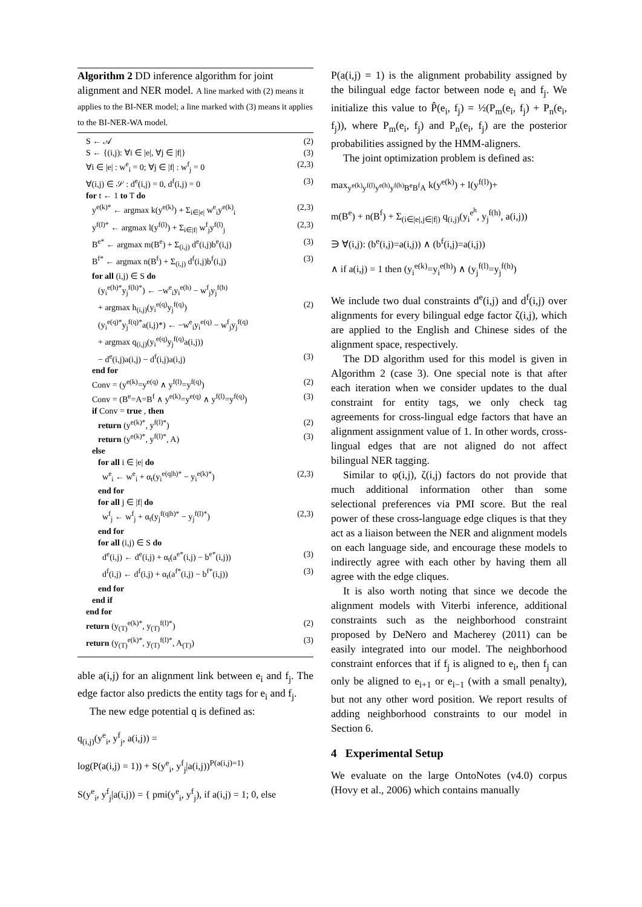Algorithm 2 DD inference algorithm for joint alignment and NER model. A line marked with (2) means it applies to the BI-NER model; a line marked with (3) means it applies to the BI-NER-WA model.
S ← 𝒜 (2)
S ← {(i,j): ∀i ∈ |e|, ∀j ∈ |f|} (3)
∀i ∈ |e| : w<sup>e</sup><sub>i</sub> = 0; ∀j ∈ |f| : w<sup>f</sup><sub>j</sub> = 0 (2,3)
∀(i,j) ∈ 𝒮 : d<sup>e</sup>(i,j) = 0, d<sup>f</sup>(i,j) = 0 (3)
for t ← 1 to T do
y<sup>e(k)*</sup> ← argmax k(y<sup>e(k)</sup>) + Σ<sub>i∈|e|</sub> w<sup>e</sup><sub>i</sub>y<sup>e(k)</sup><sub>i</sub> (2,3)
y<sup>f(l)*</sup> ← argmax l(y<sup>f(l)</sup>) + Σ<sub>i∈|f|</sub> w<sup>f</sup><sub>j</sub>y<sup>f(l)</sup><sub>j</sub> (2,3)
B<sup>e*</sup> ← argmax m(B<sup>e</sup>) + Σ<sub>(i,j)</sub> d<sup>e</sup>(i,j)b<sup>e</sup>(i,j) (3)
B<sup>f*</sup> ← argmax n(B<sup>f</sup>) + Σ<sub>(i,j)</sub> d<sup>f</sup>(i,j)b<sup>f</sup>(i,j) (3)
for all (i,j) ∈ S do
(y<sub>i</sub><sup>e(h)*</sup>y<sub>j</sub><sup>f(h)*</sup>) ← −w<sup>e</sup><sub>i</sub>y<sub>i</sub><sup>e(h)</sup> − w<sup>f</sup><sub>j</sub>y<sub>j</sub><sup>f(h)</sup>
+ argmax h<sub>(i,j)</sub>(y<sub>i</sub><sup>e(q)</sup>y<sub>j</sub><sup>f(q)</sup>) (2)
(y<sub>i</sub><sup>e(q)*</sup>y<sub>j</sub><sup>f(q)*</sup>a(i,j)*) ← −w<sup>e</sup><sub>i</sub>y<sub>i</sub><sup>e(q)</sup> − w<sup>f</sup><sub>j</sub>y<sub>j</sub><sup>f(q)</sup>
+ argmax q<sub>(i,j)</sub>(y<sub>i</sub><sup>e(q)</sup>y<sub>j</sub><sup>f(q)</sup>a(i,j))
− d<sup>e</sup>(i,j)a(i,j) − d<sup>f</sup>(i,j)a(i,j) (3)
end for
Conv = (y<sup>e(k)</sup>=y<sup>e(q)</sup> ∧ y<sup>f(l)</sup>=y<sup>f(q)</sup>) (2)
Conv = (B<sup>e</sup>=A=B<sup>f</sup> ∧ y<sup>e(k)</sup>=y<sup>e(q)</sup> ∧ y<sup>f(l)</sup>=y<sup>f(q)</sup>) (3)
if Conv = true , then
return (y<sup>e(k)*</sup>, y<sup>f(l)*</sup>) (2)
return (y<sup>e(k)*</sup>, y<sup>f(l)*</sup>, A) (3)
else
for all i ∈ |e| do
w<sup>e</sup><sub>i</sub> ← w<sup>e</sup><sub>i</sub> + α<sub>t</sub>(y<sub>i</sub><sup>e(q|h)*</sup> − y<sub>i</sub><sup>e(k)*</sup>) (2,3)
end for
for all j ∈ |f| do
w<sup>f</sup><sub>j</sub> ← w<sup>f</sup><sub>j</sub> + α<sub>t</sub>(y<sub>j</sub><sup>f(q|h)*</sup> − y<sub>j</sub><sup>f(l)*</sup>) (2,3)
end for
for all (i,j) ∈ S do
d<sup>e</sup>(i,j) ← d<sup>e</sup>(i,j) + α<sub>t</sub>(a<sup>e*</sup>(i,j) − b<sup>e*</sup>(i,j)) (3)
d<sup>f</sup>(i,j) ← d<sup>f</sup>(i,j) + α<sub>t</sub>(a<sup>f*</sup>(i,j) − b<sup>f*</sup>(i,j)) (3)
end for
end if
end for
return (y<sub>(T)</sub><sup>e(k)*</sup>, y<sub>(T)</sub><sup>f(l)*</sup>) (2)
return (y<sub>(T)</sub><sup>e(k)*</sup>, y<sub>(T)</sub><sup>f(l)*</sup>, A<sub>(T)</sub>) (3)
able a(i,j) for an alignment link between e<sub>i</sub> and f<sub>j</sub>. The edge factor also predicts the entity tags for e<sub>i</sub> and f<sub>j</sub>.
The new edge potential q is defined as:
q<sub>(i,j)</sub>(y<sup>e</sup><sub>i</sub>, y<sup>f</sup><sub>j</sub>, a(i,j)) =
log(P(a(i,j) = 1)) + S(y<sup>e</sup><sub>i</sub>, y<sup>f</sup><sub>j</sub>|a(i,j))<sup>P(a(i,j)=1)</sup>
S(y<sup>e</sup><sub>i</sub>, y<sup>f</sup><sub>j</sub>|a(i,j)) = { pmi(y<sup>e</sup><sub>i</sub>, y<sup>f</sup><sub>j</sub>), if a(i,j) = 1; 0, else
P(a(i,j) = 1) is the alignment probability assigned by the bilingual edge factor between node e<sub>i</sub> and f<sub>j</sub>. We initialize this value to P̂(e<sub>i</sub>, f<sub>j</sub>) = ½(P<sub>m</sub>(e<sub>i</sub>, f<sub>j</sub>) + P<sub>n</sub>(e<sub>i</sub>, f<sub>j</sub>)), where P<sub>m</sub>(e<sub>i</sub>, f<sub>j</sub>) and P<sub>n</sub>(e<sub>i</sub>, f<sub>j</sub>) are the posterior probabilities assigned by the HMM-aligners.
The joint optimization problem is defined as:
max<sub>y<sup>e(k)</sup>y<sup>f(l)</sup>y<sup>e(h)</sup>y<sup>f(h)</sup>B<sup>e</sup>B<sup>f</sup>A</sub> k(y<sup>e(k)</sup>) + l(y<sup>f(l)</sup>)+
m(B<sup>e</sup>) + n(B<sup>f</sup>) + Σ<sub>(i∈|e|,j∈|f|)</sub> q<sub>(i,j)</sub>(y<sub>i</sub><sup>e<sup>h</sup></sup>, y<sub>j</sub><sup>f(h)</sup>, a(i,j))
∋ ∀(i,j): (b<sup>e</sup>(i,j)=a(i,j)) ∧ (b<sup>f</sup>(i,j)=a(i,j))
∧ if a(i,j) = 1 then (y<sub>i</sub><sup>e(k)</sup>=y<sub>i</sub><sup>e(h)</sup>) ∧ (y<sub>j</sub><sup>f(l)</sup>=y<sub>j</sub><sup>f(h)</sup>)
We include two dual constraints d<sup>e</sup>(i,j) and d<sup>f</sup>(i,j) over alignments for every bilingual edge factor ζ(i,j), which are applied to the English and Chinese sides of the alignment space, respectively.
The DD algorithm used for this model is given in Algorithm 2 (case 3). One special note is that after each iteration when we consider updates to the dual constraint for entity tags, we only check tag agreements for cross-lingual edge factors that have an alignment assignment value of 1. In other words, cross-lingual edges that are not aligned do not affect bilingual NER tagging.
Similar to φ(i,j), ζ(i,j) factors do not provide that much additional information other than some selectional preferences via PMI score. But the real power of these cross-language edge cliques is that they act as a liaison between the NER and alignment models on each language side, and encourage these models to indirectly agree with each other by having them all agree with the edge cliques.
It is also worth noting that since we decode the alignment models with Viterbi inference, additional constraints such as the neighborhood constraint proposed by DeNero and Macherey (2011) can be easily integrated into our model. The neighborhood constraint enforces that if f<sub>j</sub> is aligned to e<sub>i</sub>, then f<sub>j</sub> can only be aligned to e<sub>i+1</sub> or e<sub>i−1</sub> (with a small penalty), but not any other word position. We report results of adding neighborhood constraints to our model in Section 6.
4 Experimental Setup
We evaluate on the large OntoNotes (v4.0) corpus (Hovy et al., 2006) which contains manually